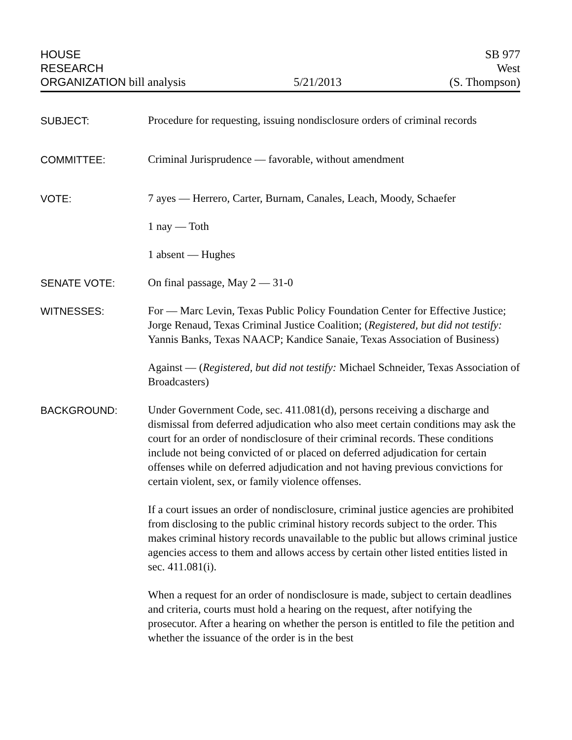HOUSE
RESEARCH
ORGANIZATION bill analysis
5/21/2013
SB 977
West
(S. Thompson)
SUBJECT:
Procedure for requesting, issuing nondisclosure orders of criminal records
COMMITTEE:
Criminal Jurisprudence — favorable, without amendment
VOTE:
7 ayes — Herrero, Carter, Burnam, Canales, Leach, Moody, Schaefer
1 nay — Toth
1 absent — Hughes
SENATE VOTE:
On final passage, May 2 — 31-0
WITNESSES:
For — Marc Levin, Texas Public Policy Foundation Center for Effective Justice; Jorge Renaud, Texas Criminal Justice Coalition; (Registered, but did not testify: Yannis Banks, Texas NAACP; Kandice Sanaie, Texas Association of Business)
Against — (Registered, but did not testify: Michael Schneider, Texas Association of Broadcasters)
BACKGROUND:
Under Government Code, sec. 411.081(d), persons receiving a discharge and dismissal from deferred adjudication who also meet certain conditions may ask the court for an order of nondisclosure of their criminal records. These conditions include not being convicted of or placed on deferred adjudication for certain offenses while on deferred adjudication and not having previous convictions for certain violent, sex, or family violence offenses.
If a court issues an order of nondisclosure, criminal justice agencies are prohibited from disclosing to the public criminal history records subject to the order. This makes criminal history records unavailable to the public but allows criminal justice agencies access to them and allows access by certain other listed entities listed in sec. 411.081(i).
When a request for an order of nondisclosure is made, subject to certain deadlines and criteria, courts must hold a hearing on the request, after notifying the prosecutor. After a hearing on whether the person is entitled to file the petition and whether the issuance of the order is in the best